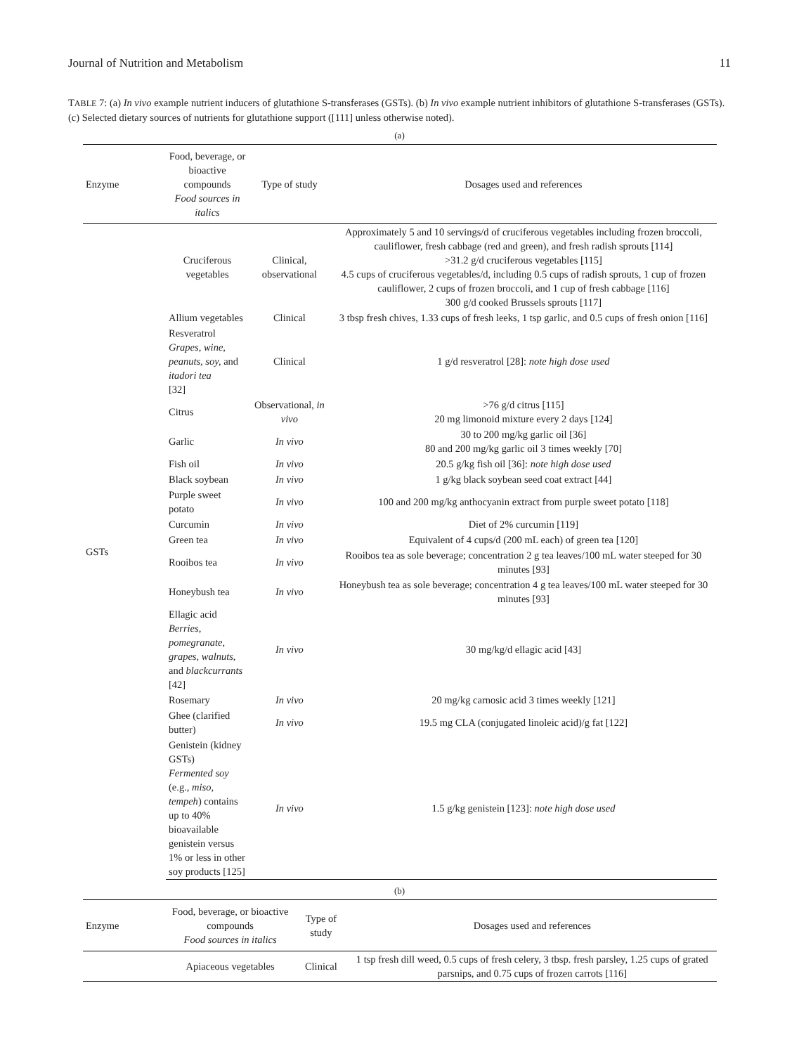Journal of Nutrition and Metabolism 11
TABLE 7: (a) In vivo example nutrient inducers of glutathione S-transferases (GSTs). (b) In vivo example nutrient inhibitors of glutathione S-transferases (GSTs). (c) Selected dietary sources of nutrients for glutathione support ([111] unless otherwise noted).
(a)
| Enzyme | Food, beverage, or bioactive compounds Food sources in italics | Type of study | Dosages used and references |
| --- | --- | --- | --- |
| GSTs | Cruciferous vegetables | Clinical, observational | Approximately 5 and 10 servings/d of cruciferous vegetables including frozen broccoli, cauliflower, fresh cabbage (red and green), and fresh radish sprouts [114] >31.2 g/d cruciferous vegetables [115] 4.5 cups of cruciferous vegetables/d, including 0.5 cups of radish sprouts, 1 cup of frozen cauliflower, 2 cups of frozen broccoli, and 1 cup of fresh cabbage [116] 300 g/d cooked Brussels sprouts [117] |
| | Allium vegetables | Clinical | 3 tbsp fresh chives, 1.33 cups of fresh leeks, 1 tsp garlic, and 0.5 cups of fresh onion [116] |
| | Resveratrol Grapes, wine, peanuts, soy, and itadori tea [32] | Clinical | 1 g/d resveratrol [28]: note high dose used |
| | Citrus | Observational, in vivo | >76 g/d citrus [115] 20 mg limonoid mixture every 2 days [124] |
| | Garlic | In vivo | 30 to 200 mg/kg garlic oil [36] 80 and 200 mg/kg garlic oil 3 times weekly [70] |
| | Fish oil | In vivo | 20.5 g/kg fish oil [36]: note high dose used |
| | Black soybean | In vivo | 1 g/kg black soybean seed coat extract [44] |
| | Purple sweet potato | In vivo | 100 and 200 mg/kg anthocyanin extract from purple sweet potato [118] |
| | Curcumin | In vivo | Diet of 2% curcumin [119] |
| | Green tea | In vivo | Equivalent of 4 cups/d (200 mL each) of green tea [120] |
| | Rooibos tea | In vivo | Rooibos tea as sole beverage; concentration 2 g tea leaves/100 mL water steeped for 30 minutes [93] |
| | Honeybush tea | In vivo | Honeybush tea as sole beverage; concentration 4 g tea leaves/100 mL water steeped for 30 minutes [93] |
| | Ellagic acid Berries, pomegranate, grapes, walnuts, and blackcurrants [42] | In vivo | 30 mg/kg/d ellagic acid [43] |
| | Rosemary | In vivo | 20 mg/kg carnosic acid 3 times weekly [121] |
| | Ghee (clarified butter) | In vivo | 19.5 mg CLA (conjugated linoleic acid)/g fat [122] |
| | Genistein (kidney GSTs) Fermented soy (e.g., miso, tempeh ) contains up to 40% bioavailable genistein versus 1% or less in other soy products [125] | In vivo | 1.5 g/kg genistein [123]: note high dose used |
(b)
| Enzyme | Food, beverage, or bioactive compounds Food sources in italics | Type of study | Dosages used and references |
| --- | --- | --- | --- |
| | Apiaceous vegetables | Clinical | 1 tsp fresh dill weed, 0.5 cups of fresh celery, 3 tbsp. fresh parsley, 1.25 cups of grated parsnips, and 0.75 cups of frozen carrots [116] |